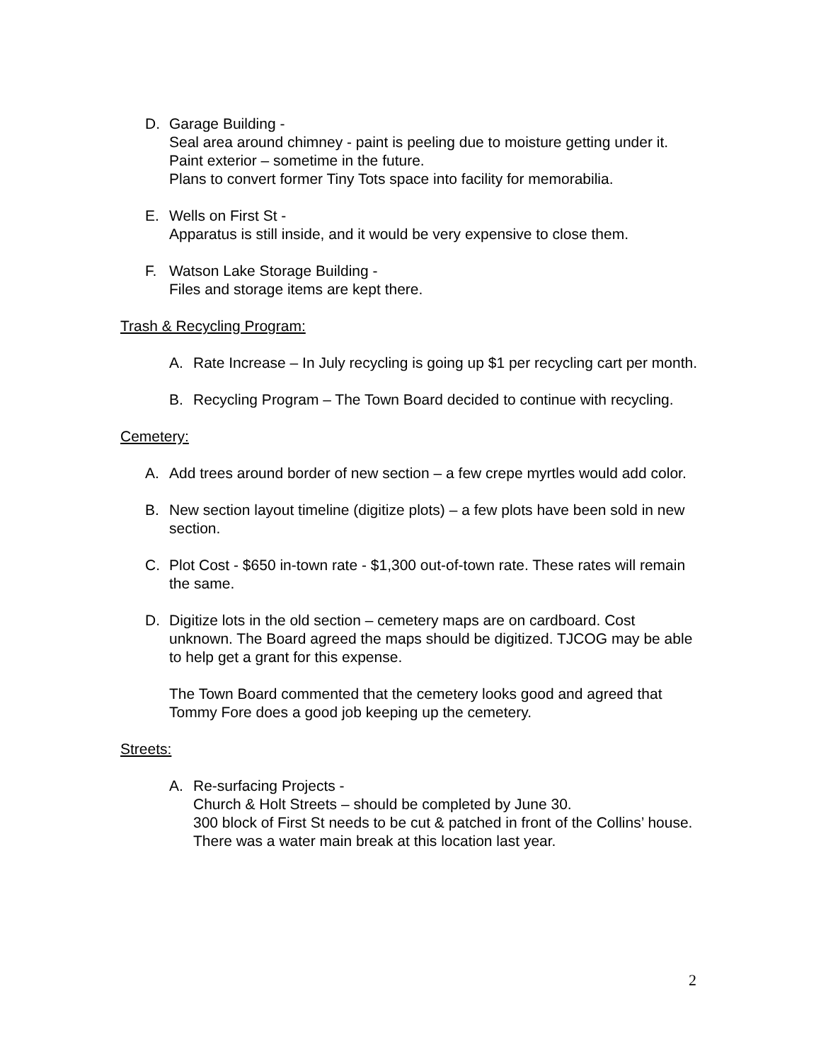D. Garage Building -
Seal area around chimney - paint is peeling due to moisture getting under it.
Paint exterior – sometime in the future.
Plans to convert former Tiny Tots space into facility for memorabilia.
E. Wells on First St -
Apparatus is still inside, and it would be very expensive to close them.
F. Watson Lake Storage Building -
Files and storage items are kept there.
Trash & Recycling Program:
A. Rate Increase – In July recycling is going up $1 per recycling cart per month.
B. Recycling Program – The Town Board decided to continue with recycling.
Cemetery:
A. Add trees around border of new section – a few crepe myrtles would add color.
B. New section layout timeline (digitize plots) – a few plots have been sold in new section.
C. Plot Cost - $650 in-town rate - $1,300 out-of-town rate. These rates will remain the same.
D. Digitize lots in the old section – cemetery maps are on cardboard. Cost unknown. The Board agreed the maps should be digitized. TJCOG may be able to help get a grant for this expense.
The Town Board commented that the cemetery looks good and agreed that Tommy Fore does a good job keeping up the cemetery.
Streets:
A. Re-surfacing Projects -
Church & Holt Streets – should be completed by June 30.
300 block of First St needs to be cut & patched in front of the Collins’ house. There was a water main break at this location last year.
2